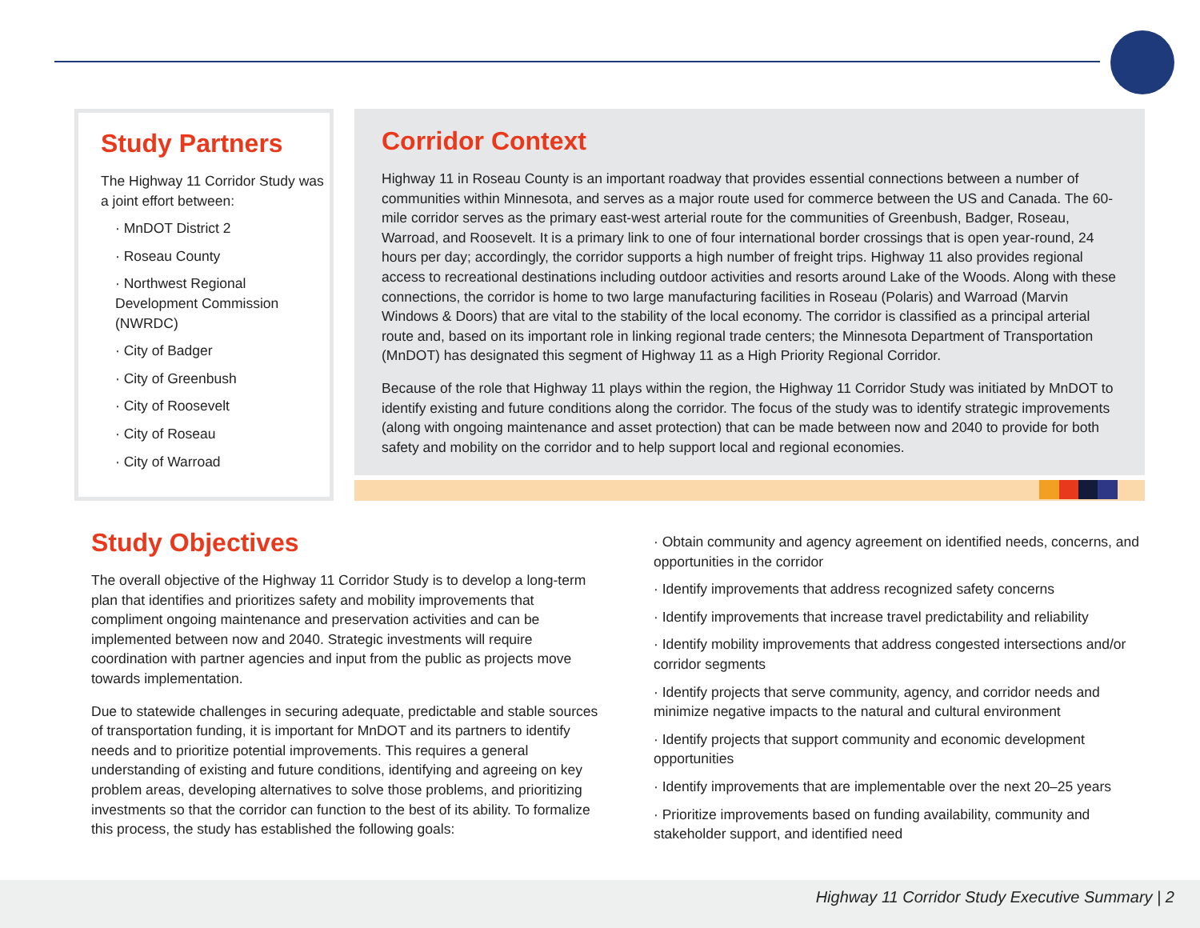Study Partners
The Highway 11 Corridor Study was a joint effort between:
· MnDOT District 2
· Roseau County
· Northwest Regional Development Commission (NWRDC)
· City of Badger
· City of Greenbush
· City of Roosevelt
· City of Roseau
· City of Warroad
Corridor Context
Highway 11 in Roseau County is an important roadway that provides essential connections between a number of communities within Minnesota, and serves as a major route used for commerce between the US and Canada. The 60-mile corridor serves as the primary east-west arterial route for the communities of Greenbush, Badger, Roseau, Warroad, and Roosevelt. It is a primary link to one of four international border crossings that is open year-round, 24 hours per day; accordingly, the corridor supports a high number of freight trips. Highway 11 also provides regional access to recreational destinations including outdoor activities and resorts around Lake of the Woods. Along with these connections, the corridor is home to two large manufacturing facilities in Roseau (Polaris) and Warroad (Marvin Windows & Doors) that are vital to the stability of the local economy. The corridor is classified as a principal arterial route and, based on its important role in linking regional trade centers; the Minnesota Department of Transportation (MnDOT) has designated this segment of Highway 11 as a High Priority Regional Corridor.
Because of the role that Highway 11 plays within the region, the Highway 11 Corridor Study was initiated by MnDOT to identify existing and future conditions along the corridor. The focus of the study was to identify strategic improvements (along with ongoing maintenance and asset protection) that can be made between now and 2040 to provide for both safety and mobility on the corridor and to help support local and regional economies.
Study Objectives
The overall objective of the Highway 11 Corridor Study is to develop a long-term plan that identifies and prioritizes safety and mobility improvements that compliment ongoing maintenance and preservation activities and can be implemented between now and 2040. Strategic investments will require coordination with partner agencies and input from the public as projects move towards implementation.
Due to statewide challenges in securing adequate, predictable and stable sources of transportation funding, it is important for MnDOT and its partners to identify needs and to prioritize potential improvements. This requires a general understanding of existing and future conditions, identifying and agreeing on key problem areas, developing alternatives to solve those problems, and prioritizing investments so that the corridor can function to the best of its ability. To formalize this process, the study has established the following goals:
· Obtain community and agency agreement on identified needs, concerns, and opportunities in the corridor
· Identify improvements that address recognized safety concerns
· Identify improvements that increase travel predictability and reliability
· Identify mobility improvements that address congested intersections and/or corridor segments
· Identify projects that serve community, agency, and corridor needs and minimize negative impacts to the natural and cultural environment
· Identify projects that support community and economic development opportunities
· Identify improvements that are implementable over the next 20–25 years
· Prioritize improvements based on funding availability, community and stakeholder support, and identified need
Highway 11 Corridor Study Executive Summary | 2